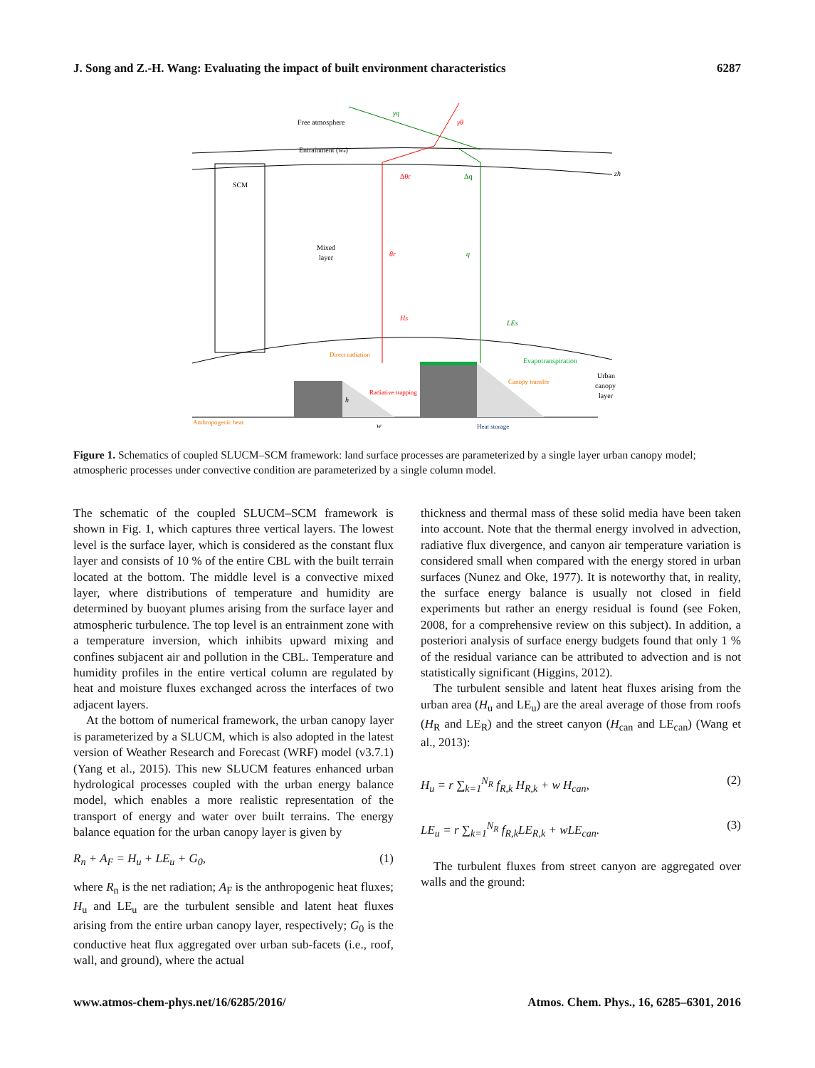J. Song and Z.-H. Wang: Evaluating the impact of built environment characteristics 6287
Free atmosphere
Entrainment (we)
SCM
Mixed
layer
γq
γθ
Δθr
Δq
zh
θr
q
Hs
LEs
Direct radiation
Evapotranspiration
Canopy transfer
Radiative trapping
h
Urban
canopy
layer
Anthropogenic heat
w
Heat storage
Figure 1. Schematics of coupled SLUCM–SCM framework: land surface processes are parameterized by a single layer urban canopy model; atmospheric processes under convective condition are parameterized by a single column model.
The schematic of the coupled SLUCM–SCM framework is shown in Fig. 1, which captures three vertical layers. The lowest level is the surface layer, which is considered as the constant flux layer and consists of 10 % of the entire CBL with the built terrain located at the bottom. The middle level is a convective mixed layer, where distributions of temperature and humidity are determined by buoyant plumes arising from the surface layer and atmospheric turbulence. The top level is an entrainment zone with a temperature inversion, which inhibits upward mixing and confines subjacent air and pollution in the CBL. Temperature and humidity profiles in the entire vertical column are regulated by heat and moisture fluxes exchanged across the interfaces of two adjacent layers.
At the bottom of numerical framework, the urban canopy layer is parameterized by a SLUCM, which is also adopted in the latest version of Weather Research and Forecast (WRF) model (v3.7.1) (Yang et al., 2015). This new SLUCM features enhanced urban hydrological processes coupled with the urban energy balance model, which enables a more realistic representation of the transport of energy and water over built terrains. The energy balance equation for the urban canopy layer is given by
R<sub>n</sub> + A<sub>F</sub> = H<sub>u</sub> + LE<sub>u</sub> + G<sub>0</sub>, (1)
where R<sub>n</sub> is the net radiation; A<sub>F</sub> is the anthropogenic heat fluxes; H<sub>u</sub> and LE<sub>u</sub> are the turbulent sensible and latent heat fluxes arising from the entire urban canopy layer, respectively; G<sub>0</sub> is the conductive heat flux aggregated over urban sub-facets (i.e., roof, wall, and ground), where the actual
thickness and thermal mass of these solid media have been taken into account. Note that the thermal energy involved in advection, radiative flux divergence, and canyon air temperature variation is considered small when compared with the energy stored in urban surfaces (Nunez and Oke, 1977). It is noteworthy that, in reality, the surface energy balance is usually not closed in field experiments but rather an energy residual is found (see Foken, 2008, for a comprehensive review on this subject). In addition, a posteriori analysis of surface energy budgets found that only 1 % of the residual variance can be attributed to advection and is not statistically significant (Higgins, 2012).
The turbulent sensible and latent heat fluxes arising from the urban area (H<sub>u</sub> and LE<sub>u</sub>) are the areal average of those from roofs (H<sub>R</sub> and LE<sub>R</sub>) and the street canyon (H<sub>can</sub> and LE<sub>can</sub>) (Wang et al., 2013):
H<sub>u</sub> = r ∑<sub>k=1</sub><sup>N<sub>R</sub></sup> f<sub>R,k</sub> H<sub>R,k</sub> + w H<sub>can</sub>, (2)
LE<sub>u</sub> = r ∑<sub>k=1</sub><sup>N<sub>R</sub></sup> f<sub>R,k</sub>LE<sub>R,k</sub> + wLE<sub>can</sub>. (3)
The turbulent fluxes from street canyon are aggregated over walls and the ground:
www.atmos-chem-phys.net/16/6285/2016/ Atmos. Chem. Phys., 16, 6285–6301, 2016